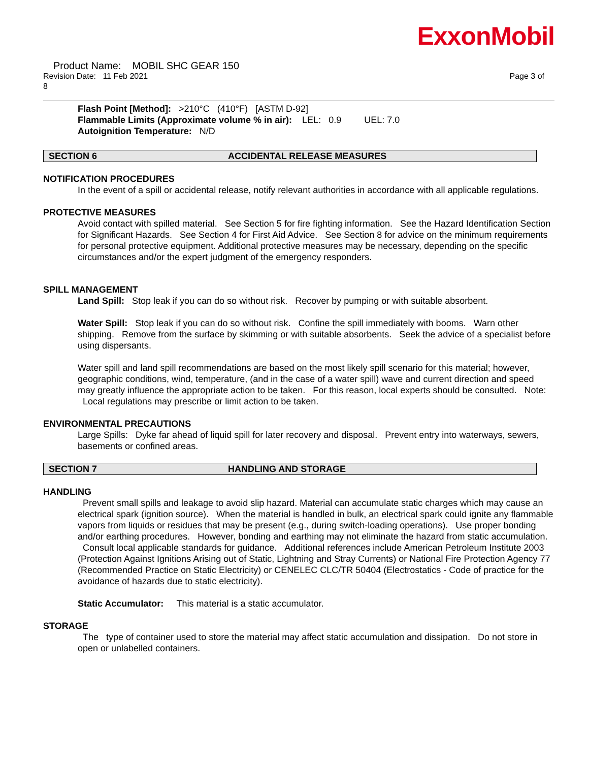ExxonMobil
Product Name: MOBIL SHC GEAR 150
Revision Date: 11 Feb 2021
8 Page 3 of
Flash Point [Method]: >210°C (410°F) [ASTM D-92]
Flammable Limits (Approximate volume % in air): LEL: 0.9 UEL: 7.0
Autoignition Temperature: N/D
SECTION 6 ACCIDENTAL RELEASE MEASURES
NOTIFICATION PROCEDURES
In the event of a spill or accidental release, notify relevant authorities in accordance with all applicable regulations.
PROTECTIVE MEASURES
Avoid contact with spilled material. See Section 5 for fire fighting information. See the Hazard Identification Section for Significant Hazards. See Section 4 for First Aid Advice. See Section 8 for advice on the minimum requirements for personal protective equipment. Additional protective measures may be necessary, depending on the specific circumstances and/or the expert judgment of the emergency responders.
SPILL MANAGEMENT
Land Spill: Stop leak if you can do so without risk. Recover by pumping or with suitable absorbent.
Water Spill: Stop leak if you can do so without risk. Confine the spill immediately with booms. Warn other shipping. Remove from the surface by skimming or with suitable absorbents. Seek the advice of a specialist before using dispersants.
Water spill and land spill recommendations are based on the most likely spill scenario for this material; however, geographic conditions, wind, temperature, (and in the case of a water spill) wave and current direction and speed may greatly influence the appropriate action to be taken. For this reason, local experts should be consulted. Note: Local regulations may prescribe or limit action to be taken.
ENVIRONMENTAL PRECAUTIONS
Large Spills: Dyke far ahead of liquid spill for later recovery and disposal. Prevent entry into waterways, sewers, basements or confined areas.
SECTION 7 HANDLING AND STORAGE
HANDLING
Prevent small spills and leakage to avoid slip hazard. Material can accumulate static charges which may cause an electrical spark (ignition source). When the material is handled in bulk, an electrical spark could ignite any flammable vapors from liquids or residues that may be present (e.g., during switch-loading operations). Use proper bonding and/or earthing procedures. However, bonding and earthing may not eliminate the hazard from static accumulation. Consult local applicable standards for guidance. Additional references include American Petroleum Institute 2003 (Protection Against Ignitions Arising out of Static, Lightning and Stray Currents) or National Fire Protection Agency 77 (Recommended Practice on Static Electricity) or CENELEC CLC/TR 50404 (Electrostatics - Code of practice for the avoidance of hazards due to static electricity).
Static Accumulator: This material is a static accumulator.
STORAGE
The type of container used to store the material may affect static accumulation and dissipation. Do not store in open or unlabelled containers.